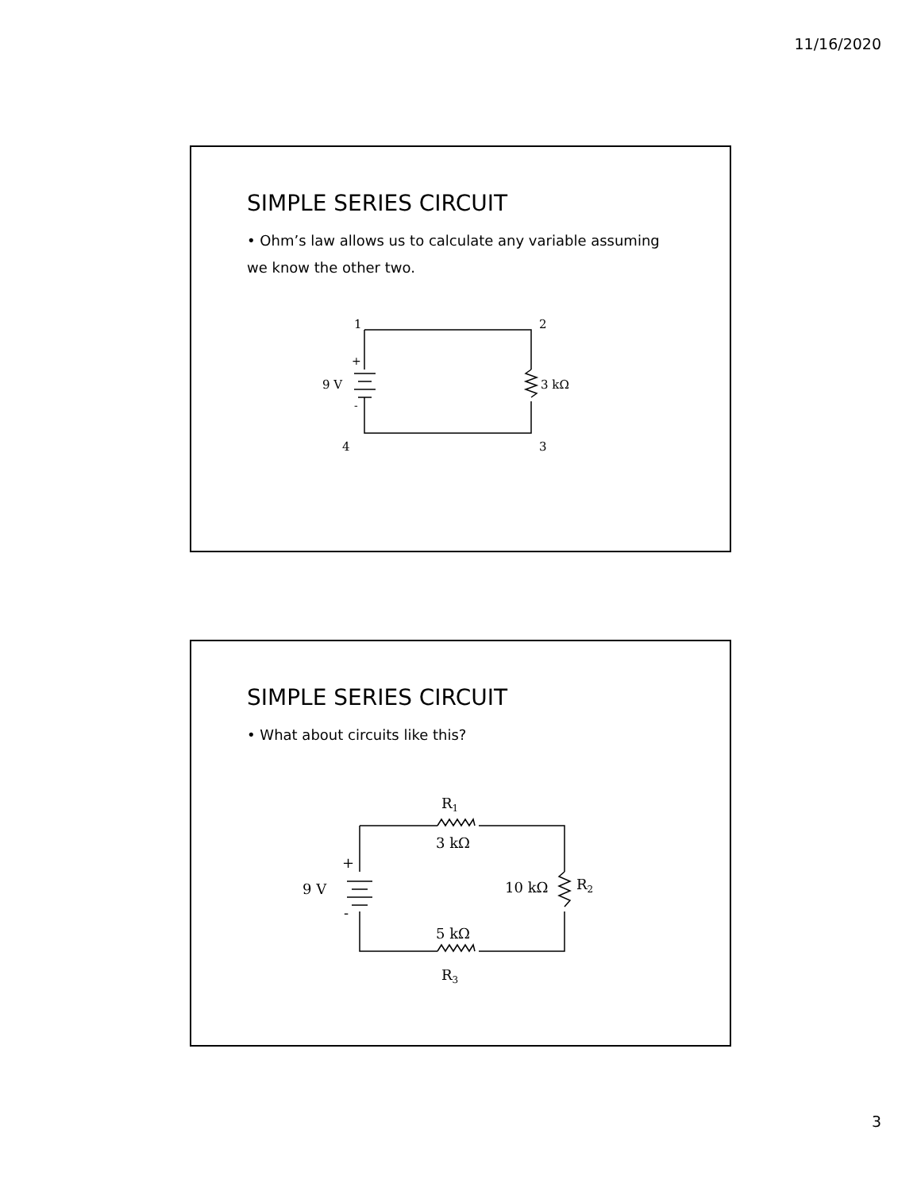11/16/2020
SIMPLE SERIES CIRCUIT
• Ohm’s law allows us to calculate any variable assuming we know the other two.
1
2
4
3
+
-
9 V
3 kΩ
SIMPLE SERIES CIRCUIT
• What about circuits like this?
R1
3 kΩ
+
-
9 V
10 kΩ
R2
5 kΩ
R3
3